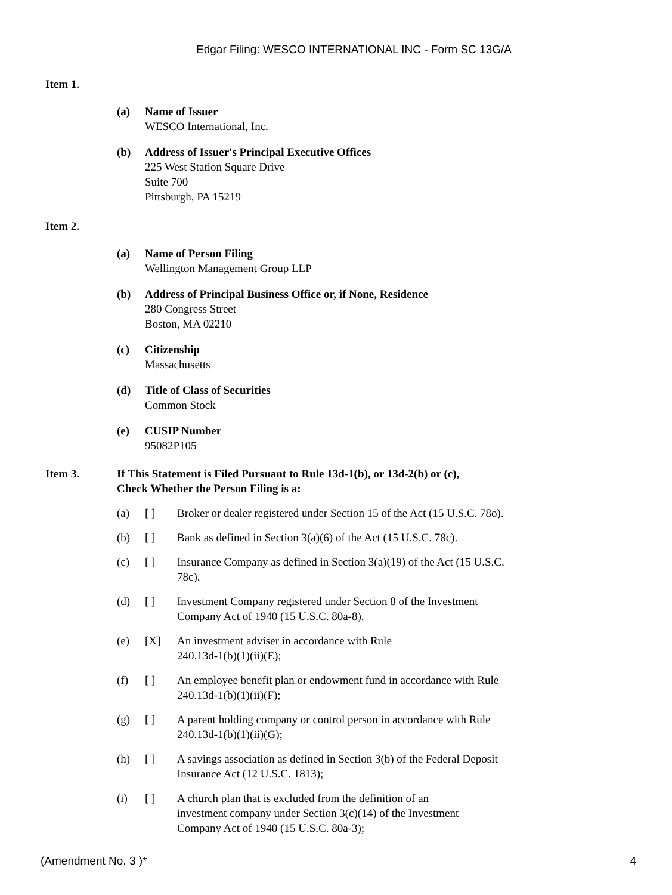Edgar Filing: WESCO INTERNATIONAL INC - Form SC 13G/A
Item 1.
(a) Name of Issuer
WESCO International, Inc.
(b) Address of Issuer's Principal Executive Offices
225 West Station Square Drive
Suite 700
Pittsburgh, PA 15219
Item 2.
(a) Name of Person Filing
Wellington Management Group LLP
(b) Address of Principal Business Office or, if None, Residence
280 Congress Street
Boston, MA 02210
(c) Citizenship
Massachusetts
(d) Title of Class of Securities
Common Stock
(e) CUSIP Number
95082P105
Item 3. If This Statement is Filed Pursuant to Rule 13d-1(b), or 13d-2(b) or (c),
Check Whether the Person Filing is a:
(a) [ ] Broker or dealer registered under Section 15 of the Act (15 U.S.C. 78o).
(b) [ ] Bank as defined in Section 3(a)(6) of the Act (15 U.S.C. 78c).
(c) [ ] Insurance Company as defined in Section 3(a)(19) of the Act (15 U.S.C. 78c).
(d) [ ] Investment Company registered under Section 8 of the Investment Company Act of 1940 (15 U.S.C. 80a-8).
(e) [X] An investment adviser in accordance with Rule
240.13d-1(b)(1)(ii)(E);
(f) [ ] An employee benefit plan or endowment fund in accordance with Rule 240.13d-1(b)(1)(ii)(F);
(g) [ ] A parent holding company or control person in accordance with Rule 240.13d-1(b)(1)(ii)(G);
(h) [ ] A savings association as defined in Section 3(b) of the Federal Deposit Insurance Act (12 U.S.C. 1813);
(i) [ ] A church plan that is excluded from the definition of an
investment company under Section 3(c)(14) of the Investment
Company Act of 1940 (15 U.S.C. 80a-3);
(Amendment No. 3 )* 4